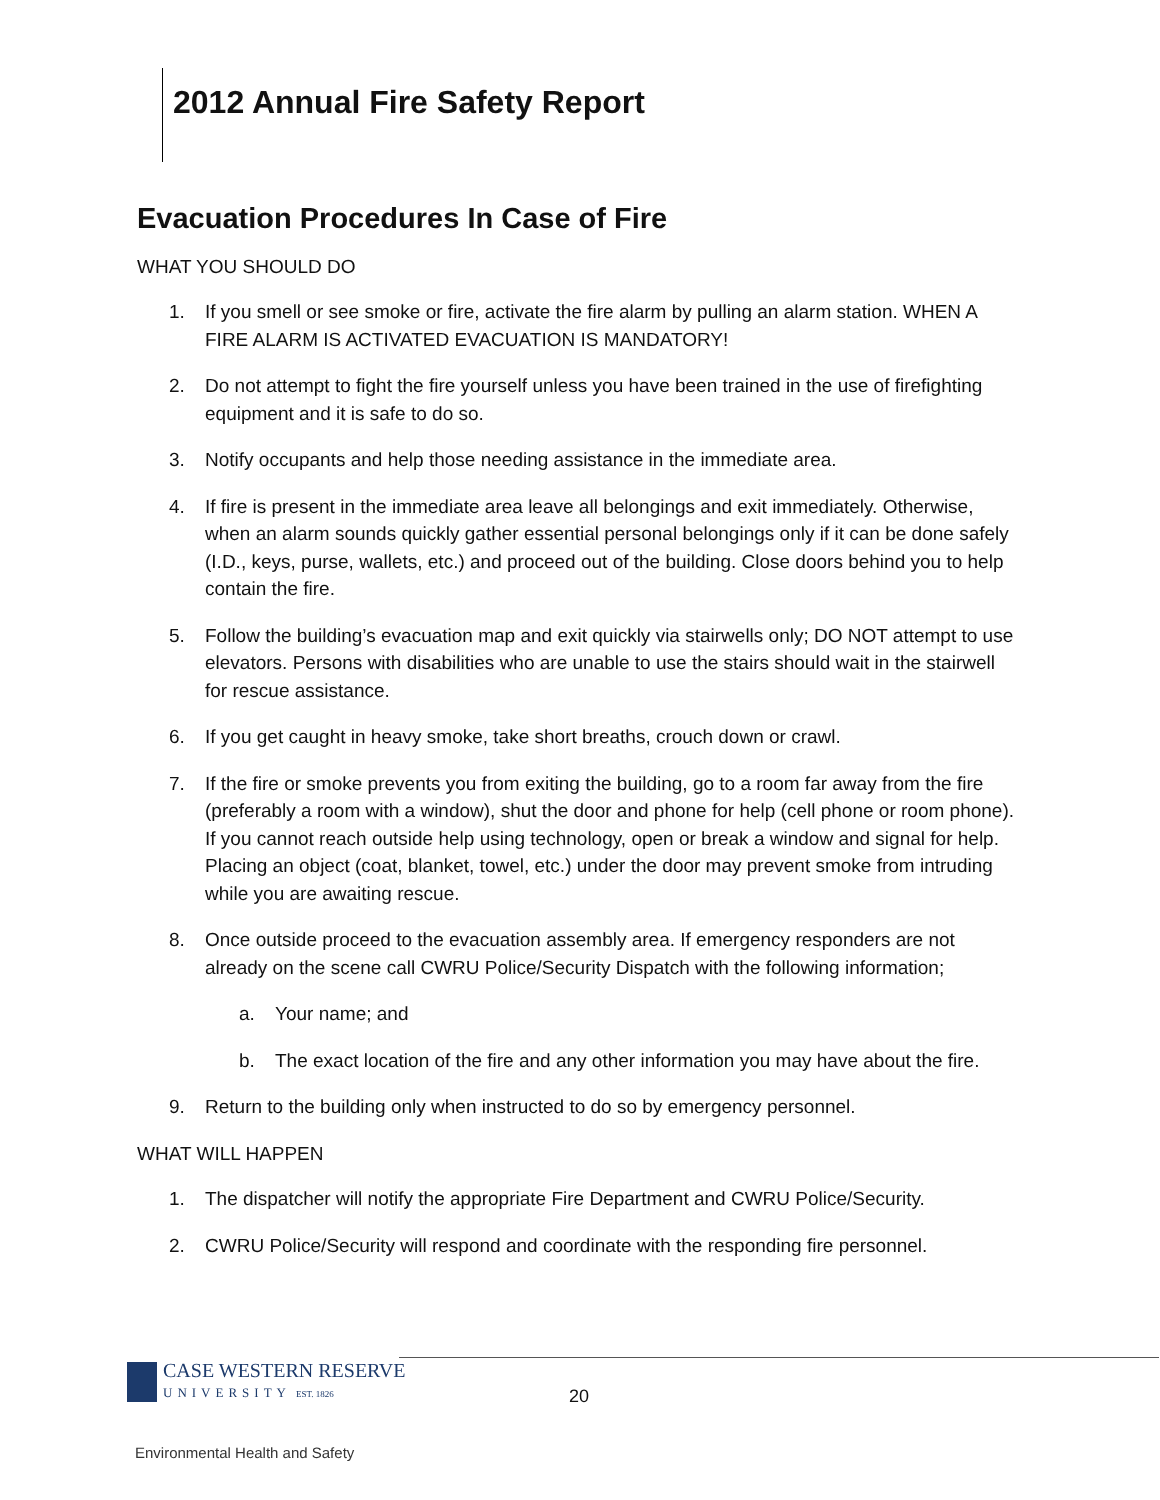2012 Annual Fire Safety Report
Evacuation Procedures In Case of Fire
WHAT YOU SHOULD DO
1. If you smell or see smoke or fire, activate the fire alarm by pulling an alarm station. WHEN A FIRE ALARM IS ACTIVATED EVACUATION IS MANDATORY!
2. Do not attempt to fight the fire yourself unless you have been trained in the use of firefighting equipment and it is safe to do so.
3. Notify occupants and help those needing assistance in the immediate area.
4. If fire is present in the immediate area leave all belongings and exit immediately. Otherwise, when an alarm sounds quickly gather essential personal belongings only if it can be done safely (I.D., keys, purse, wallets, etc.) and proceed out of the building. Close doors behind you to help contain the fire.
5. Follow the building’s evacuation map and exit quickly via stairwells only; DO NOT attempt to use elevators. Persons with disabilities who are unable to use the stairs should wait in the stairwell for rescue assistance.
6. If you get caught in heavy smoke, take short breaths, crouch down or crawl.
7. If the fire or smoke prevents you from exiting the building, go to a room far away from the fire (preferably a room with a window), shut the door and phone for help (cell phone or room phone). If you cannot reach outside help using technology, open or break a window and signal for help. Placing an object (coat, blanket, towel, etc.) under the door may prevent smoke from intruding while you are awaiting rescue.
8. Once outside proceed to the evacuation assembly area. If emergency responders are not already on the scene call CWRU Police/Security Dispatch with the following information;
a. Your name; and
b. The exact location of the fire and any other information you may have about the fire.
9. Return to the building only when instructed to do so by emergency personnel.
WHAT WILL HAPPEN
1. The dispatcher will notify the appropriate Fire Department and CWRU Police/Security.
2. CWRU Police/Security will respond and coordinate with the responding fire personnel.
CASE WESTERN RESERVE
UNIVERSITY EST. 1826
20
Environmental Health and Safety